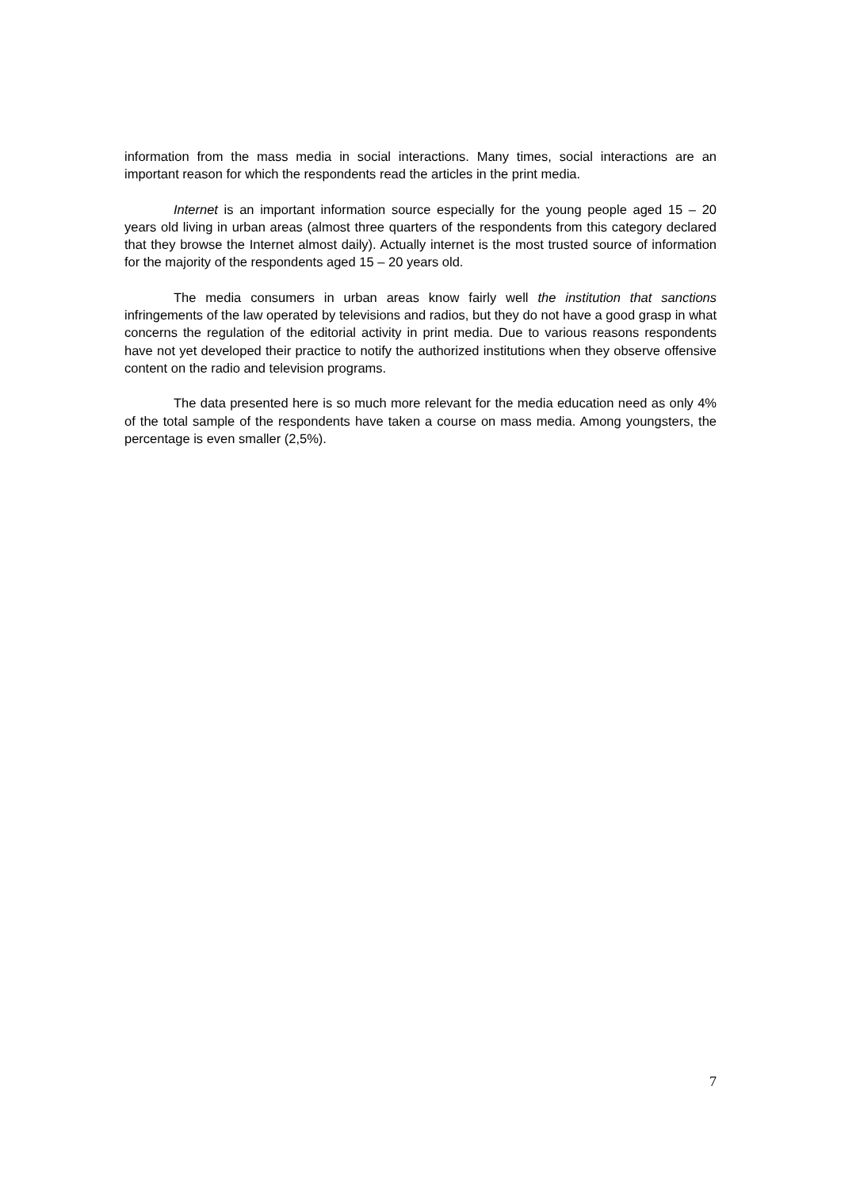information from the mass media in social interactions. Many times, social interactions are an important reason for which the respondents read the articles in the print media.
Internet is an important information source especially for the young people aged 15 – 20 years old living in urban areas (almost three quarters of the respondents from this category declared that they browse the Internet almost daily). Actually internet is the most trusted source of information for the majority of the respondents aged 15 – 20 years old.
The media consumers in urban areas know fairly well the institution that sanctions infringements of the law operated by televisions and radios, but they do not have a good grasp in what concerns the regulation of the editorial activity in print media. Due to various reasons respondents have not yet developed their practice to notify the authorized institutions when they observe offensive content on the radio and television programs.
The data presented here is so much more relevant for the media education need as only 4% of the total sample of the respondents have taken a course on mass media. Among youngsters, the percentage is even smaller (2,5%).
7